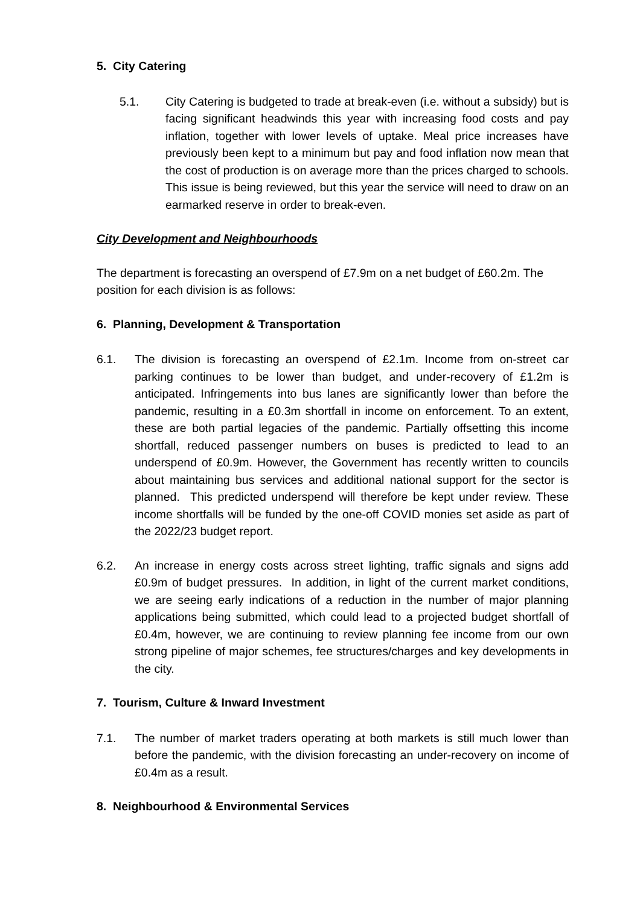5. City Catering
5.1. City Catering is budgeted to trade at break-even (i.e. without a subsidy) but is facing significant headwinds this year with increasing food costs and pay inflation, together with lower levels of uptake. Meal price increases have previously been kept to a minimum but pay and food inflation now mean that the cost of production is on average more than the prices charged to schools. This issue is being reviewed, but this year the service will need to draw on an earmarked reserve in order to break-even.
City Development and Neighbourhoods
The department is forecasting an overspend of £7.9m on a net budget of £60.2m. The position for each division is as follows:
6. Planning, Development & Transportation
6.1. The division is forecasting an overspend of £2.1m. Income from on-street car parking continues to be lower than budget, and under-recovery of £1.2m is anticipated. Infringements into bus lanes are significantly lower than before the pandemic, resulting in a £0.3m shortfall in income on enforcement. To an extent, these are both partial legacies of the pandemic. Partially offsetting this income shortfall, reduced passenger numbers on buses is predicted to lead to an underspend of £0.9m. However, the Government has recently written to councils about maintaining bus services and additional national support for the sector is planned. This predicted underspend will therefore be kept under review. These income shortfalls will be funded by the one-off COVID monies set aside as part of the 2022/23 budget report.
6.2. An increase in energy costs across street lighting, traffic signals and signs add £0.9m of budget pressures. In addition, in light of the current market conditions, we are seeing early indications of a reduction in the number of major planning applications being submitted, which could lead to a projected budget shortfall of £0.4m, however, we are continuing to review planning fee income from our own strong pipeline of major schemes, fee structures/charges and key developments in the city.
7. Tourism, Culture & Inward Investment
7.1. The number of market traders operating at both markets is still much lower than before the pandemic, with the division forecasting an under-recovery on income of £0.4m as a result.
8. Neighbourhood & Environmental Services